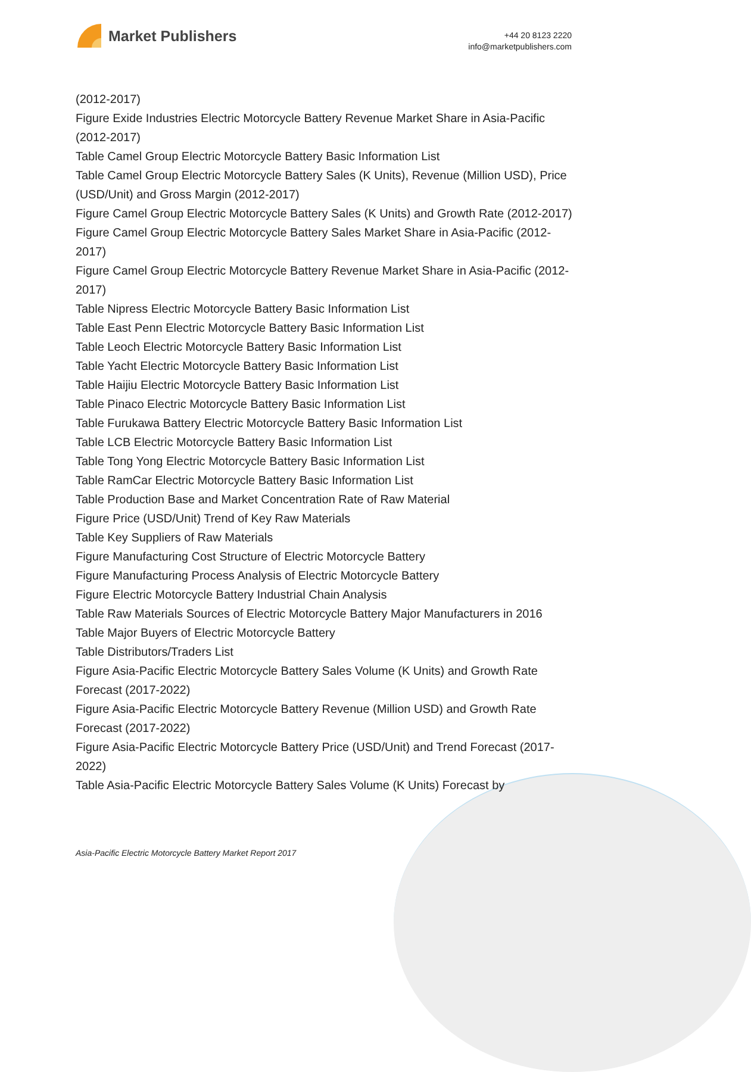Market Publishers
+44 20 8123 2220
info@marketpublishers.com
(2012-2017)
Figure Exide Industries Electric Motorcycle Battery Revenue Market Share in Asia-Pacific (2012-2017)
Table Camel Group Electric Motorcycle Battery Basic Information List
Table Camel Group Electric Motorcycle Battery Sales (K Units), Revenue (Million USD), Price (USD/Unit) and Gross Margin (2012-2017)
Figure Camel Group Electric Motorcycle Battery Sales (K Units) and Growth Rate (2012-2017)
Figure Camel Group Electric Motorcycle Battery Sales Market Share in Asia-Pacific (2012-2017)
Figure Camel Group Electric Motorcycle Battery Revenue Market Share in Asia-Pacific (2012-2017)
Table Nipress Electric Motorcycle Battery Basic Information List
Table East Penn Electric Motorcycle Battery Basic Information List
Table Leoch Electric Motorcycle Battery Basic Information List
Table Yacht Electric Motorcycle Battery Basic Information List
Table Haijiu Electric Motorcycle Battery Basic Information List
Table Pinaco Electric Motorcycle Battery Basic Information List
Table Furukawa Battery Electric Motorcycle Battery Basic Information List
Table LCB Electric Motorcycle Battery Basic Information List
Table Tong Yong Electric Motorcycle Battery Basic Information List
Table RamCar Electric Motorcycle Battery Basic Information List
Table Production Base and Market Concentration Rate of Raw Material
Figure Price (USD/Unit) Trend of Key Raw Materials
Table Key Suppliers of Raw Materials
Figure Manufacturing Cost Structure of Electric Motorcycle Battery
Figure Manufacturing Process Analysis of Electric Motorcycle Battery
Figure Electric Motorcycle Battery Industrial Chain Analysis
Table Raw Materials Sources of Electric Motorcycle Battery Major Manufacturers in 2016
Table Major Buyers of Electric Motorcycle Battery
Table Distributors/Traders List
Figure Asia-Pacific Electric Motorcycle Battery Sales Volume (K Units) and Growth Rate Forecast (2017-2022)
Figure Asia-Pacific Electric Motorcycle Battery Revenue (Million USD) and Growth Rate Forecast (2017-2022)
Figure Asia-Pacific Electric Motorcycle Battery Price (USD/Unit) and Trend Forecast (2017-2022)
Table Asia-Pacific Electric Motorcycle Battery Sales Volume (K Units) Forecast by
Asia-Pacific Electric Motorcycle Battery Market Report 2017